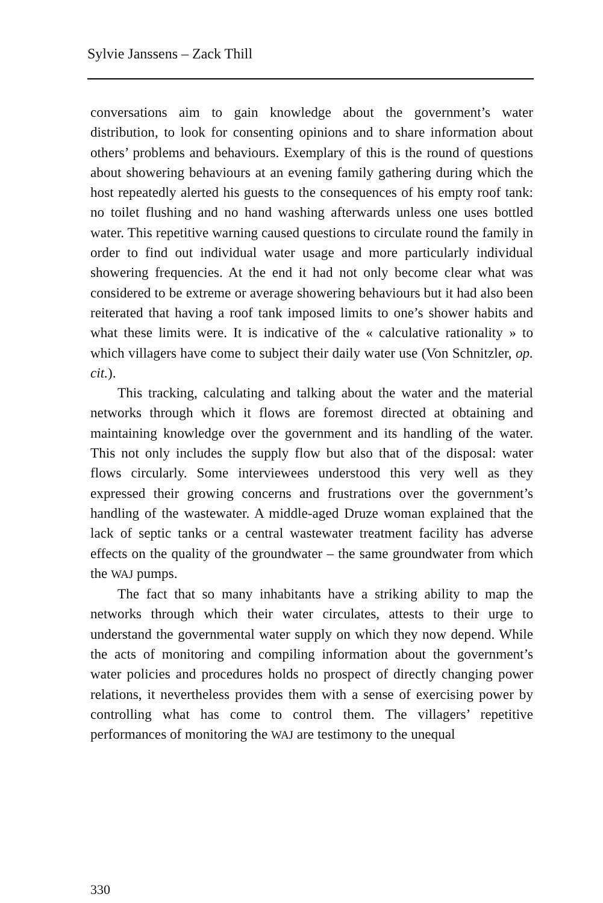Sylvie Janssens – Zack Thill
conversations aim to gain knowledge about the government’s water distribution, to look for consenting opinions and to share information about others’ problems and behaviours. Exemplary of this is the round of questions about showering behaviours at an evening family gathering during which the host repeatedly alerted his guests to the consequences of his empty roof tank: no toilet flushing and no hand washing afterwards unless one uses bottled water. This repetitive warning caused questions to circulate round the family in order to find out individual water usage and more particularly individual showering frequencies. At the end it had not only become clear what was considered to be extreme or average showering behaviours but it had also been reiterated that having a roof tank imposed limits to one’s shower habits and what these limits were. It is indicative of the « calculative rationality » to which villagers have come to subject their daily water use (Von Schnitzler, op. cit.).
This tracking, calculating and talking about the water and the material networks through which it flows are foremost directed at obtaining and maintaining knowledge over the government and its handling of the water. This not only includes the supply flow but also that of the disposal: water flows circularly. Some interviewees understood this very well as they expressed their growing concerns and frustrations over the government’s handling of the wastewater. A middle-aged Druze woman explained that the lack of septic tanks or a central wastewater treatment facility has adverse effects on the quality of the groundwater – the same groundwater from which the WAJ pumps.
The fact that so many inhabitants have a striking ability to map the networks through which their water circulates, attests to their urge to understand the governmental water supply on which they now depend. While the acts of monitoring and compiling information about the government’s water policies and procedures holds no prospect of directly changing power relations, it nevertheless provides them with a sense of exercising power by controlling what has come to control them. The villagers’ repetitive performances of monitoring the WAJ are testimony to the unequal
330